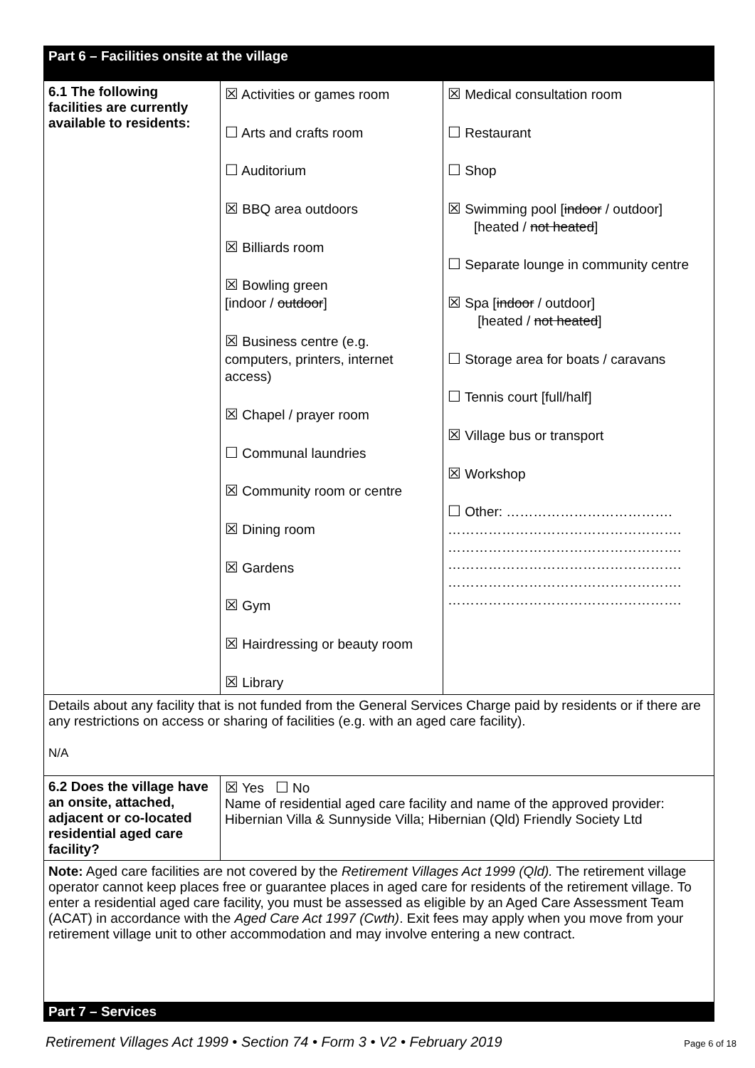| Part 6 – Facilities onsite at the village | | |
| 6.1 The following facilities are currently available to residents: | ☒ Activities or games room ☐ Arts and crafts room ☐ Auditorium ☒ BBQ area outdoors ☒ Billiards room ☒ Bowling green [indoor / outdoor ] ☒ Business centre (e.g. computers, printers, internet access) ☒ Chapel / prayer room ☐ Communal laundries ☒ Community room or centre ☒ Dining room ☒ Gardens ☒ Gym ☒ Hairdressing or beauty room ☒ Library | ☒ Medical consultation room ☐ Restaurant ☐ Shop ☒ Swimming pool [ indoor / outdoor] [heated / not heated ] ☐ Separate lounge in community centre ☒ Spa [ indoor / outdoor] [heated / not heated ] ☐ Storage area for boats / caravans ☐ Tennis court [full/half] ☒ Village bus or transport ☒ Workshop ☐ Other: ………………………………. ……………………………………………. ……………………………………………. ……………………………………………. ……………………………………………. ……………………………………………. |
| Details about any facility that is not funded from the General Services Charge paid by residents or if there are any restrictions on access or sharing of facilities (e.g. with an aged care facility). N/A | | |
| 6.2 Does the village have an onsite, attached, adjacent or co-located residential aged care facility? | ☒ Yes ☐ No Name of residential aged care facility and name of the approved provider: Hibernian Villa & Sunnyside Villa; Hibernian (Qld) Friendly Society Ltd | |
| Note: Aged care facilities are not covered by the Retirement Villages Act 1999 (Qld). The retirement village operator cannot keep places free or guarantee places in aged care for residents of the retirement village. To enter a residential aged care facility, you must be assessed as eligible by an Aged Care Assessment Team (ACAT) in accordance with the Aged Care Act 1997 (Cwth) . Exit fees may apply when you move from your retirement village unit to other accommodation and may involve entering a new contract. | | |
| Part 7 – Services | | |
Retirement Villages Act 1999 • Section 74 • Form 3 • V2 • February 2019
Page 6 of 18